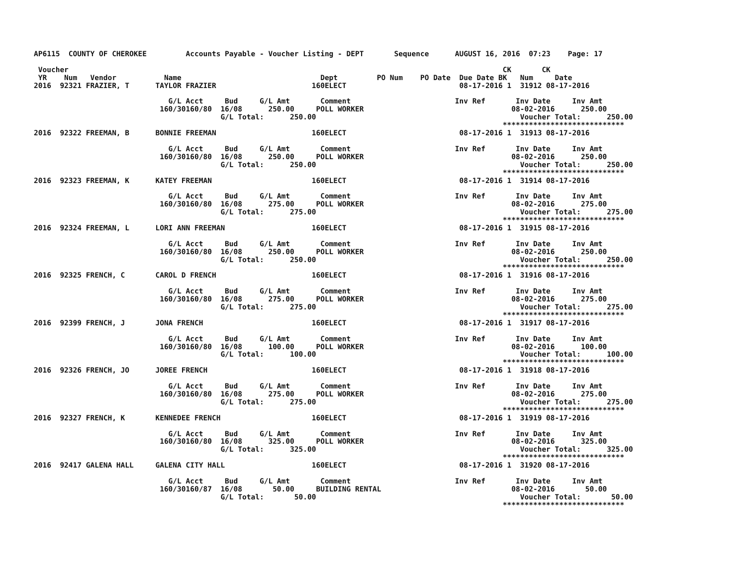AP6115  COUNTY OF CHEROKEE         Accounts Payable - Voucher Listing - DEPT       Sequence      AUGUST 16, 2016  07:23    Page: 17

 Voucher                                                                                                    CK       CK
 YR    Num   Vendor           Name                                Dept         PO Num    PO Date  Due Date BK   Num     Date
2016  92321 FRAZIER, T      TAYLOR FRAZIER                      160ELECT                          08-17-2016 1  31912 08-17-2016

                               G/L Acct     Bud     G/L Amt       Comment                        Inv Ref       Inv Date     Inv Amt
                             160/30160/80  16/08      250.00     POLL WORKER                                  08-02-2016      250.00
                                           G/L Total:      250.00                                               Voucher Total:      250.00
                                                                                                            ****************************
2016  92322 FREEMAN, B      BONNIE FREEMAN                      160ELECT                          08-17-2016 1  31913 08-17-2016

                               G/L Acct     Bud     G/L Amt       Comment                        Inv Ref       Inv Date     Inv Amt
                             160/30160/80  16/08      250.00     POLL WORKER                                  08-02-2016      250.00
                                           G/L Total:      250.00                                               Voucher Total:      250.00
                                                                                                            ****************************
2016  92323 FREEMAN, K      KATEY FREEMAN                       160ELECT                          08-17-2016 1  31914 08-17-2016

                               G/L Acct     Bud     G/L Amt       Comment                        Inv Ref       Inv Date     Inv Amt
                             160/30160/80  16/08      275.00     POLL WORKER                                  08-02-2016      275.00
                                           G/L Total:      275.00                                               Voucher Total:      275.00
                                                                                                            ****************************
2016  92324 FREEMAN, L      LORI ANN FREEMAN                    160ELECT                          08-17-2016 1  31915 08-17-2016

                               G/L Acct     Bud     G/L Amt       Comment                        Inv Ref       Inv Date     Inv Amt
                             160/30160/80  16/08      250.00     POLL WORKER                                  08-02-2016      250.00
                                           G/L Total:      250.00                                               Voucher Total:      250.00
                                                                                                            ****************************
2016  92325 FRENCH, C       CAROL D FRENCH                      160ELECT                          08-17-2016 1  31916 08-17-2016

                               G/L Acct     Bud     G/L Amt       Comment                        Inv Ref       Inv Date     Inv Amt
                             160/30160/80  16/08      275.00     POLL WORKER                                  08-02-2016      275.00
                                           G/L Total:      275.00                                               Voucher Total:      275.00
                                                                                                            ****************************
2016  92399 FRENCH, J       JONA FRENCH                         160ELECT                          08-17-2016 1  31917 08-17-2016

                               G/L Acct     Bud     G/L Amt       Comment                        Inv Ref       Inv Date     Inv Amt
                             160/30160/80  16/08      100.00     POLL WORKER                                  08-02-2016      100.00
                                           G/L Total:      100.00                                               Voucher Total:      100.00
                                                                                                            ****************************
2016  92326 FRENCH, JO      JOREE FRENCH                        160ELECT                          08-17-2016 1  31918 08-17-2016

                               G/L Acct     Bud     G/L Amt       Comment                        Inv Ref       Inv Date     Inv Amt
                             160/30160/80  16/08      275.00     POLL WORKER                                  08-02-2016      275.00
                                           G/L Total:      275.00                                               Voucher Total:      275.00
                                                                                                            ****************************
2016  92327 FRENCH, K       KENNEDEE FRENCH                     160ELECT                          08-17-2016 1  31919 08-17-2016

                               G/L Acct     Bud     G/L Amt       Comment                        Inv Ref       Inv Date     Inv Amt
                             160/30160/80  16/08      325.00     POLL WORKER                                  08-02-2016      325.00
                                           G/L Total:      325.00                                               Voucher Total:      325.00
                                                                                                            ****************************
2016  92417 GALENA HALL     GALENA CITY HALL                    160ELECT                          08-17-2016 1  31920 08-17-2016

                               G/L Acct     Bud     G/L Amt       Comment                        Inv Ref       Inv Date     Inv Amt
                             160/30160/87  16/08       50.00     BUILDING RENTAL                              08-02-2016       50.00
                                           G/L Total:       50.00                                               Voucher Total:       50.00
                                                                                                            ****************************